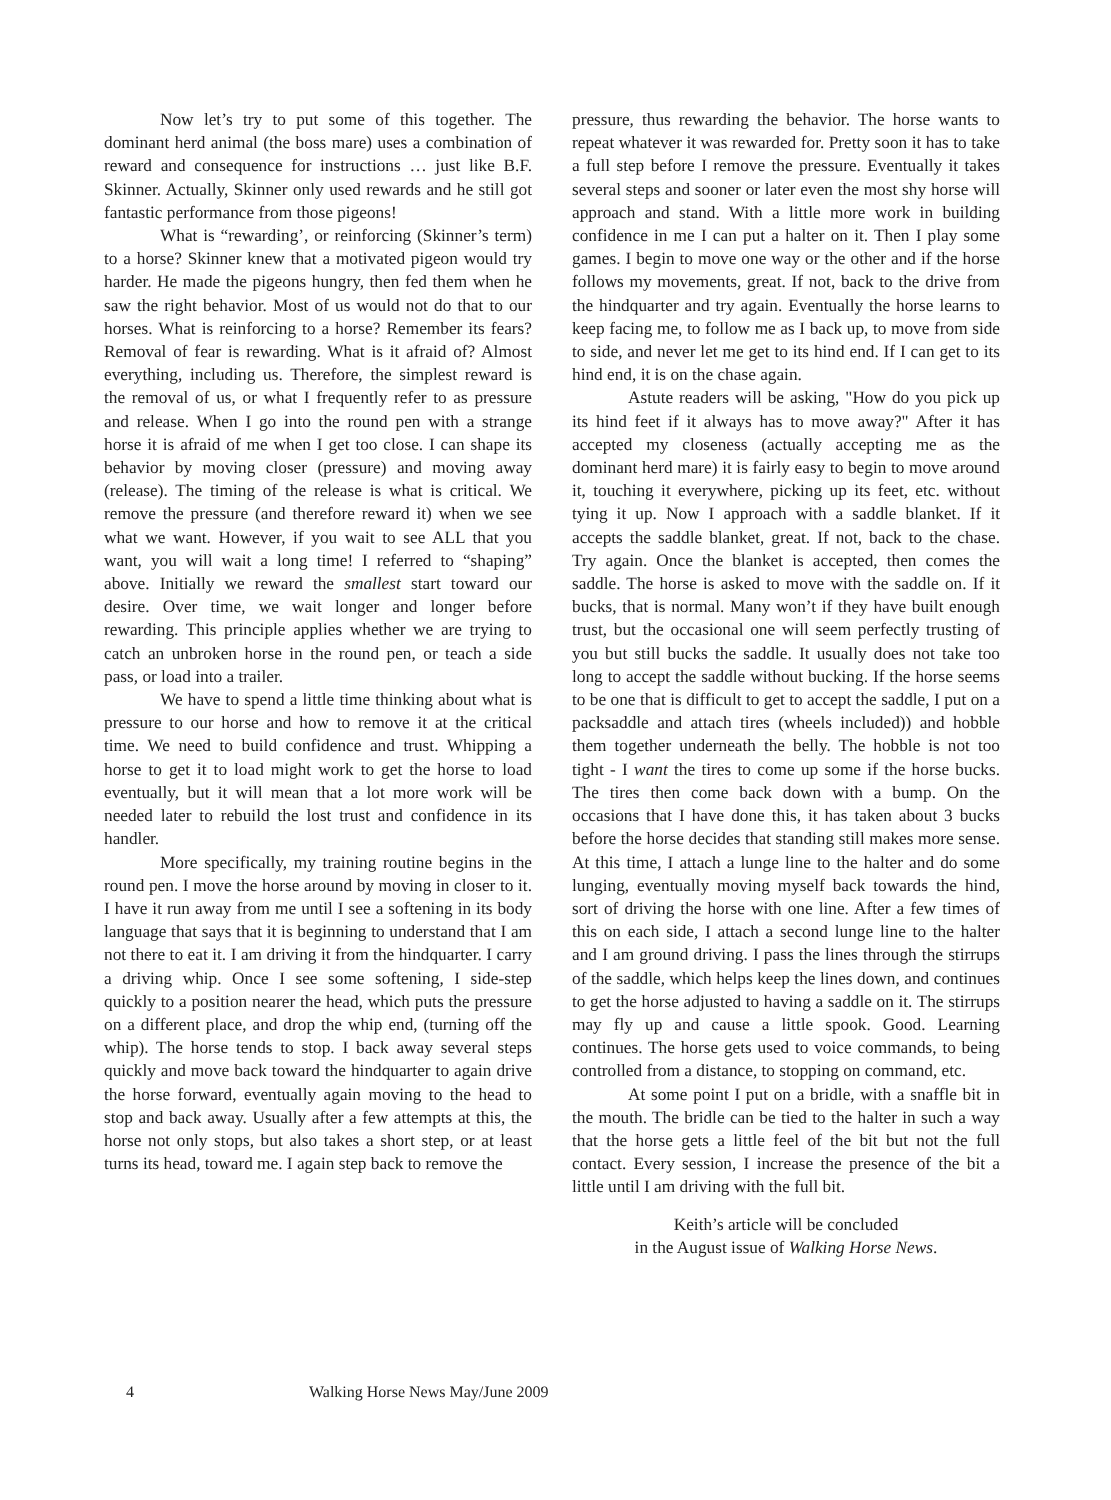Now let’s try to put some of this together. The dominant herd animal (the boss mare) uses a combination of reward and consequence for instructions … just like B.F. Skinner. Actually, Skinner only used rewards and he still got fantastic performance from those pigeons!
What is “rewarding’, or reinforcing (Skinner’s term) to a horse? Skinner knew that a motivated pigeon would try harder. He made the pigeons hungry, then fed them when he saw the right behavior. Most of us would not do that to our horses. What is reinforcing to a horse? Remember its fears? Removal of fear is rewarding. What is it afraid of? Almost everything, including us. Therefore, the simplest reward is the removal of us, or what I frequently refer to as pressure and release. When I go into the round pen with a strange horse it is afraid of me when I get too close. I can shape its behavior by moving closer (pressure) and moving away (release). The timing of the release is what is critical. We remove the pressure (and therefore reward it) when we see what we want. However, if you wait to see ALL that you want, you will wait a long time! I referred to “shaping” above. Initially we reward the smallest start toward our desire. Over time, we wait longer and longer before rewarding. This principle applies whether we are trying to catch an unbroken horse in the round pen, or teach a side pass, or load into a trailer.
We have to spend a little time thinking about what is pressure to our horse and how to remove it at the critical time. We need to build confidence and trust. Whipping a horse to get it to load might work to get the horse to load eventually, but it will mean that a lot more work will be needed later to rebuild the lost trust and confidence in its handler.
More specifically, my training routine begins in the round pen. I move the horse around by moving in closer to it. I have it run away from me until I see a softening in its body language that says that it is beginning to understand that I am not there to eat it. I am driving it from the hindquarter. I carry a driving whip. Once I see some softening, I side-step quickly to a position nearer the head, which puts the pressure on a different place, and drop the whip end, (turning off the whip). The horse tends to stop. I back away several steps quickly and move back toward the hindquarter to again drive the horse forward, eventually again moving to the head to stop and back away. Usually after a few attempts at this, the horse not only stops, but also takes a short step, or at least turns its head, toward me. I again step back to remove the
pressure, thus rewarding the behavior. The horse wants to repeat whatever it was rewarded for. Pretty soon it has to take a full step before I remove the pressure. Eventually it takes several steps and sooner or later even the most shy horse will approach and stand. With a little more work in building confidence in me I can put a halter on it. Then I play some games. I begin to move one way or the other and if the horse follows my movements, great. If not, back to the drive from the hindquarter and try again. Eventually the horse learns to keep facing me, to follow me as I back up, to move from side to side, and never let me get to its hind end. If I can get to its hind end, it is on the chase again.
Astute readers will be asking, "How do you pick up its hind feet if it always has to move away?" After it has accepted my closeness (actually accepting me as the dominant herd mare) it is fairly easy to begin to move around it, touching it everywhere, picking up its feet, etc. without tying it up. Now I approach with a saddle blanket. If it accepts the saddle blanket, great. If not, back to the chase. Try again. Once the blanket is accepted, then comes the saddle. The horse is asked to move with the saddle on. If it bucks, that is normal. Many won’t if they have built enough trust, but the occasional one will seem perfectly trusting of you but still bucks the saddle. It usually does not take too long to accept the saddle without bucking. If the horse seems to be one that is difficult to get to accept the saddle, I put on a packsaddle and attach tires (wheels included)) and hobble them together underneath the belly. The hobble is not too tight - I want the tires to come up some if the horse bucks. The tires then come back down with a bump. On the occasions that I have done this, it has taken about 3 bucks before the horse decides that standing still makes more sense. At this time, I attach a lunge line to the halter and do some lunging, eventually moving myself back towards the hind, sort of driving the horse with one line. After a few times of this on each side, I attach a second lunge line to the halter and I am ground driving. I pass the lines through the stirrups of the saddle, which helps keep the lines down, and continues to get the horse adjusted to having a saddle on it. The stirrups may fly up and cause a little spook. Good. Learning continues. The horse gets used to voice commands, to being controlled from a distance, to stopping on command, etc.
At some point I put on a bridle, with a snaffle bit in the mouth. The bridle can be tied to the halter in such a way that the horse gets a little feel of the bit but not the full contact. Every session, I increase the presence of the bit a little until I am driving with the full bit.
Keith’s article will be concluded
in the August issue of Walking Horse News.
4 Walking Horse News May/June 2009